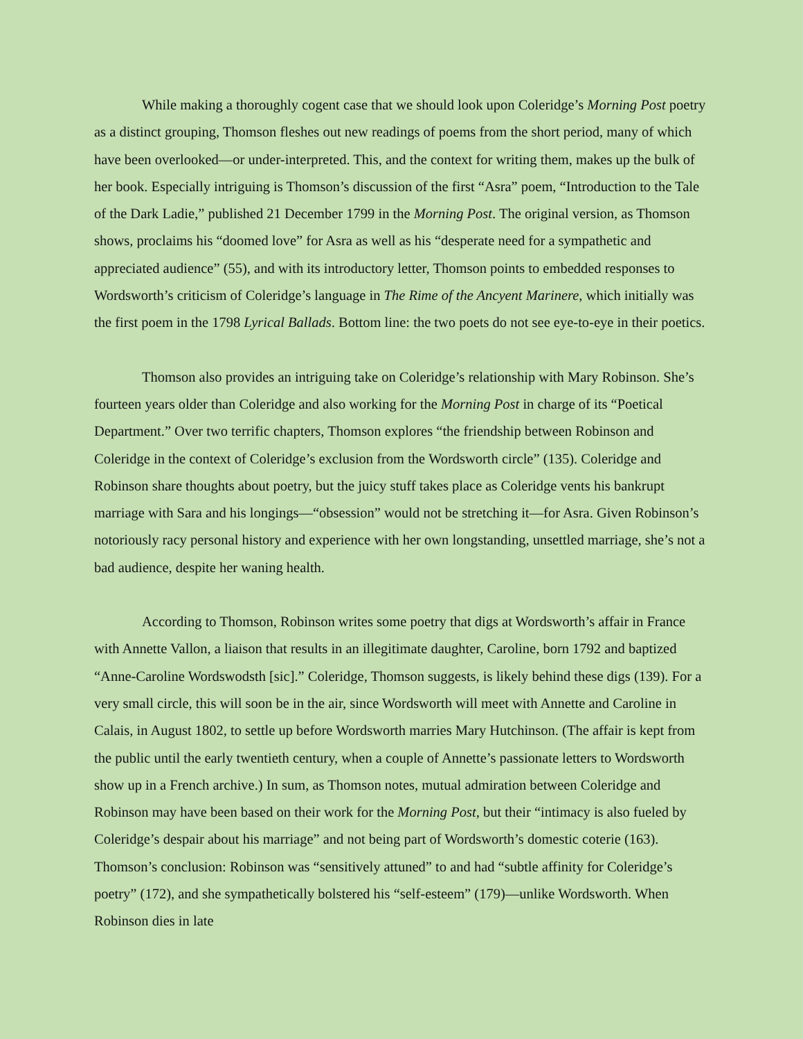While making a thoroughly cogent case that we should look upon Coleridge’s Morning Post poetry as a distinct grouping, Thomson fleshes out new readings of poems from the short period, many of which have been overlooked—or under-interpreted. This, and the context for writing them, makes up the bulk of her book. Especially intriguing is Thomson’s discussion of the first “Asra” poem, “Introduction to the Tale of the Dark Ladie,” published 21 December 1799 in the Morning Post. The original version, as Thomson shows, proclaims his “doomed love” for Asra as well as his “desperate need for a sympathetic and appreciated audience” (55), and with its introductory letter, Thomson points to embedded responses to Wordsworth’s criticism of Coleridge’s language in The Rime of the Ancyent Marinere, which initially was the first poem in the 1798 Lyrical Ballads. Bottom line: the two poets do not see eye-to-eye in their poetics.
Thomson also provides an intriguing take on Coleridge’s relationship with Mary Robinson. She’s fourteen years older than Coleridge and also working for the Morning Post in charge of its “Poetical Department.” Over two terrific chapters, Thomson explores “the friendship between Robinson and Coleridge in the context of Coleridge’s exclusion from the Wordsworth circle” (135). Coleridge and Robinson share thoughts about poetry, but the juicy stuff takes place as Coleridge vents his bankrupt marriage with Sara and his longings—“obsession” would not be stretching it—for Asra. Given Robinson’s notoriously racy personal history and experience with her own longstanding, unsettled marriage, she’s not a bad audience, despite her waning health.
According to Thomson, Robinson writes some poetry that digs at Wordsworth’s affair in France with Annette Vallon, a liaison that results in an illegitimate daughter, Caroline, born 1792 and baptized “Anne-Caroline Wordswodsth [sic].” Coleridge, Thomson suggests, is likely behind these digs (139). For a very small circle, this will soon be in the air, since Wordsworth will meet with Annette and Caroline in Calais, in August 1802, to settle up before Wordsworth marries Mary Hutchinson. (The affair is kept from the public until the early twentieth century, when a couple of Annette’s passionate letters to Wordsworth show up in a French archive.) In sum, as Thomson notes, mutual admiration between Coleridge and Robinson may have been based on their work for the Morning Post, but their “intimacy is also fueled by Coleridge’s despair about his marriage” and not being part of Wordsworth’s domestic coterie (163). Thomson’s conclusion: Robinson was “sensitively attuned” to and had “subtle affinity for Coleridge’s poetry” (172), and she sympathetically bolstered his “self-esteem” (179)—unlike Wordsworth. When Robinson dies in late